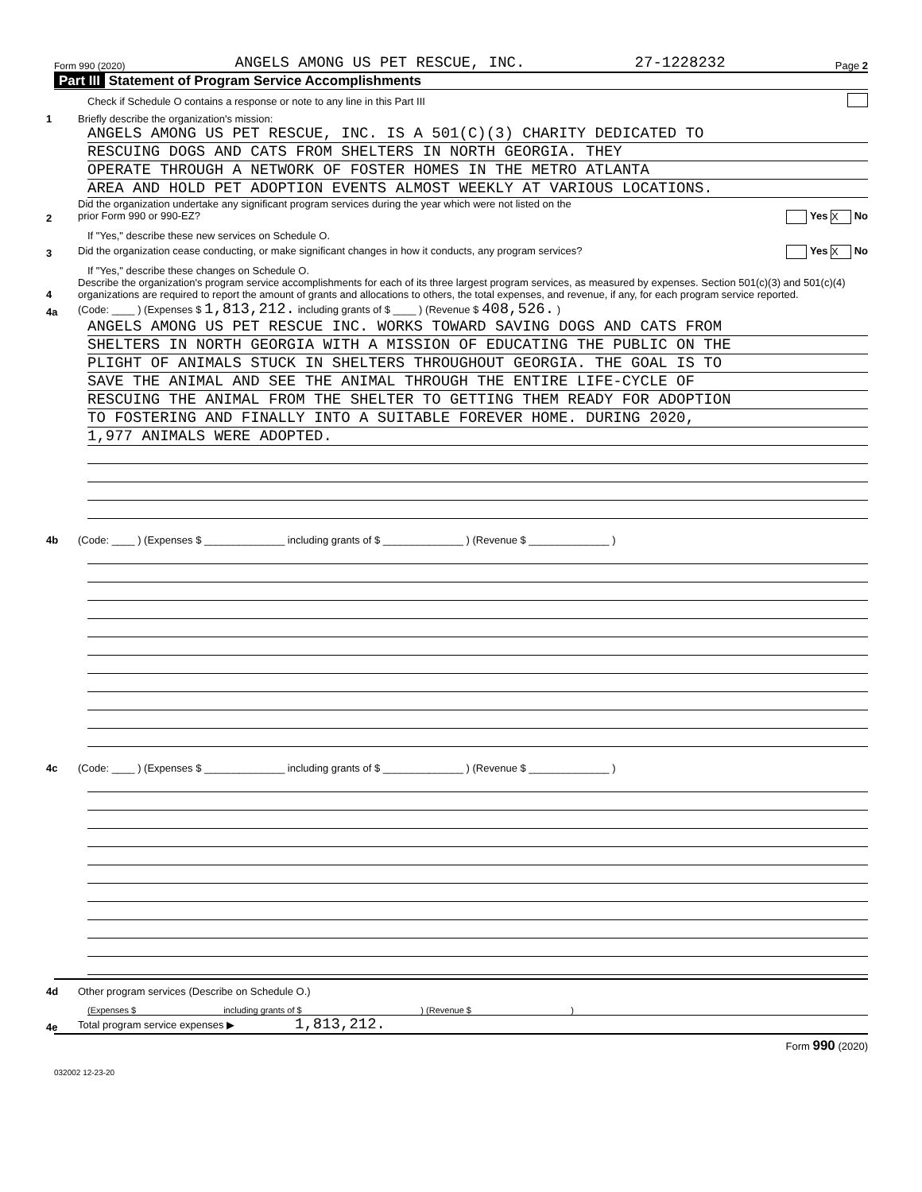Form 990 (2020) ANGELS AMONG US PET RESCUE, INC. 27-1228232 Page 2
Part III Statement of Program Service Accomplishments
Check if Schedule O contains a response or note to any line in this Part III
1 Briefly describe the organization's mission:
ANGELS AMONG US PET RESCUE, INC. IS A 501(C)(3) CHARITY DEDICATED TO
RESCUING DOGS AND CATS FROM SHELTERS IN NORTH GEORGIA. THEY
OPERATE THROUGH A NETWORK OF FOSTER HOMES IN THE METRO ATLANTA
AREA AND HOLD PET ADOPTION EVENTS ALMOST WEEKLY AT VARIOUS LOCATIONS.
2 Did the organization undertake any significant program services during the year which were not listed on the
prior Form 990 or 990-EZ? Yes X No
If "Yes," describe these new services on Schedule O.
3 Did the organization cease conducting, or make significant changes in how it conducts, any program services? Yes X No
If "Yes," describe these changes on Schedule O.
4 Describe the organization's program service accomplishments for each of its three largest program services, as measured by expenses. Section 501(c)(3) and 501(c)(4) organizations are required to report the amount of grants and allocations to others, the total expenses, and revenue, if any, for each program service reported.
4a (Code: ____ ) (Expenses $ 1,813,212. including grants of $ ____ ) (Revenue $ 408,526. )
ANGELS AMONG US PET RESCUE INC. WORKS TOWARD SAVING DOGS AND CATS FROM
SHELTERS IN NORTH GEORGIA WITH A MISSION OF EDUCATING THE PUBLIC ON THE
PLIGHT OF ANIMALS STUCK IN SHELTERS THROUGHOUT GEORGIA. THE GOAL IS TO
SAVE THE ANIMAL AND SEE THE ANIMAL THROUGH THE ENTIRE LIFE-CYCLE OF
RESCUING THE ANIMAL FROM THE SHELTER TO GETTING THEM READY FOR ADOPTION
TO FOSTERING AND FINALLY INTO A SUITABLE FOREVER HOME. DURING 2020,
1,977 ANIMALS WERE ADOPTED.
4b (Code: ____ ) (Expenses $ ______________ including grants of $ ______________ ) (Revenue $ ______________ )
4c (Code: ____ ) (Expenses $ ______________ including grants of $ ______________ ) (Revenue $ ______________ )
4d Other program services (Describe on Schedule O.)
(Expenses $ including grants of $ ) (Revenue $ )
4e Total program service expenses ▶ 1,813,212.
Form 990 (2020)
032002 12-23-20